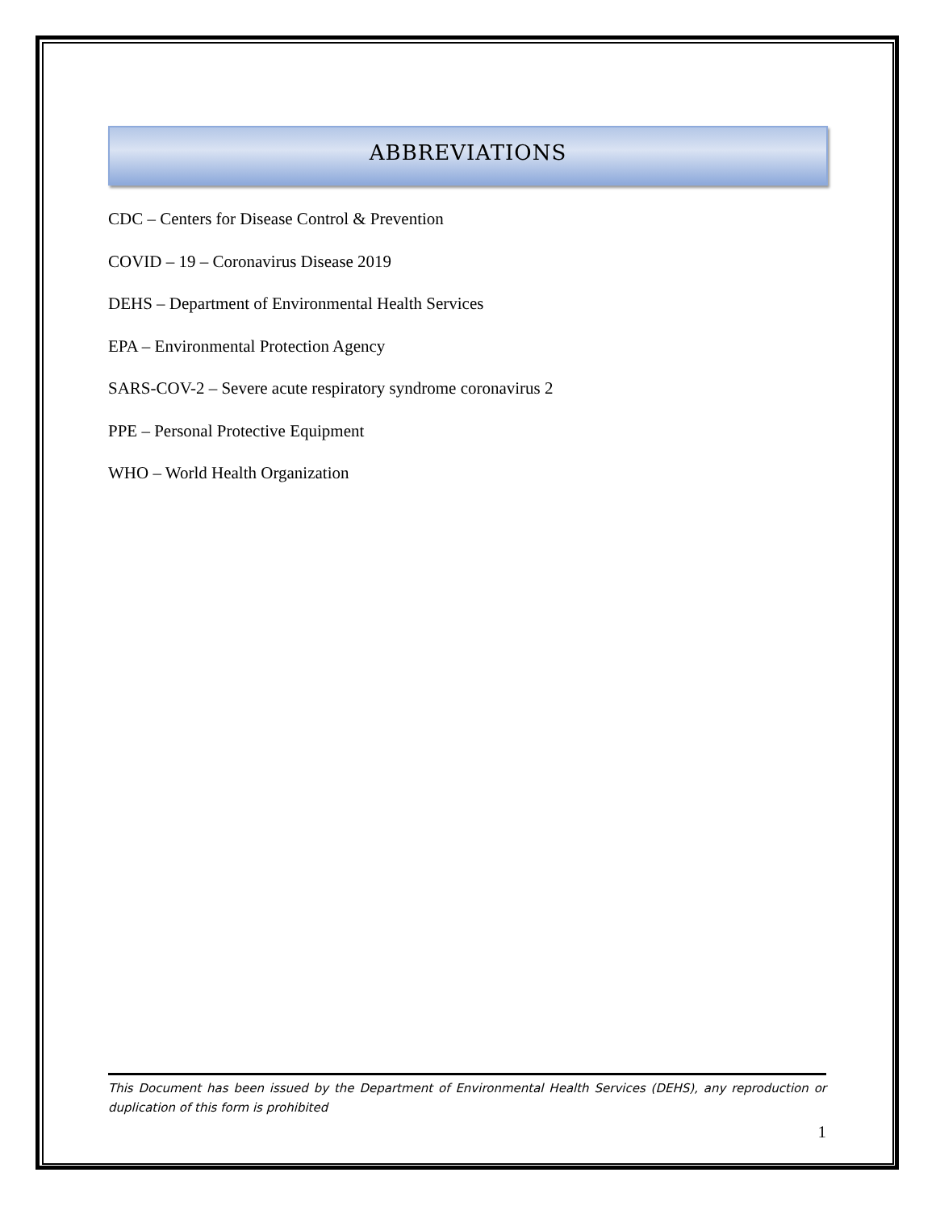ABBREVIATIONS
CDC – Centers for Disease Control & Prevention
COVID – 19 – Coronavirus Disease 2019
DEHS – Department of Environmental Health Services
EPA – Environmental Protection Agency
SARS-COV-2 – Severe acute respiratory syndrome coronavirus 2
PPE – Personal Protective Equipment
WHO – World Health Organization
This Document has been issued by the Department of Environmental Health Services (DEHS), any reproduction or duplication of this form is prohibited
1